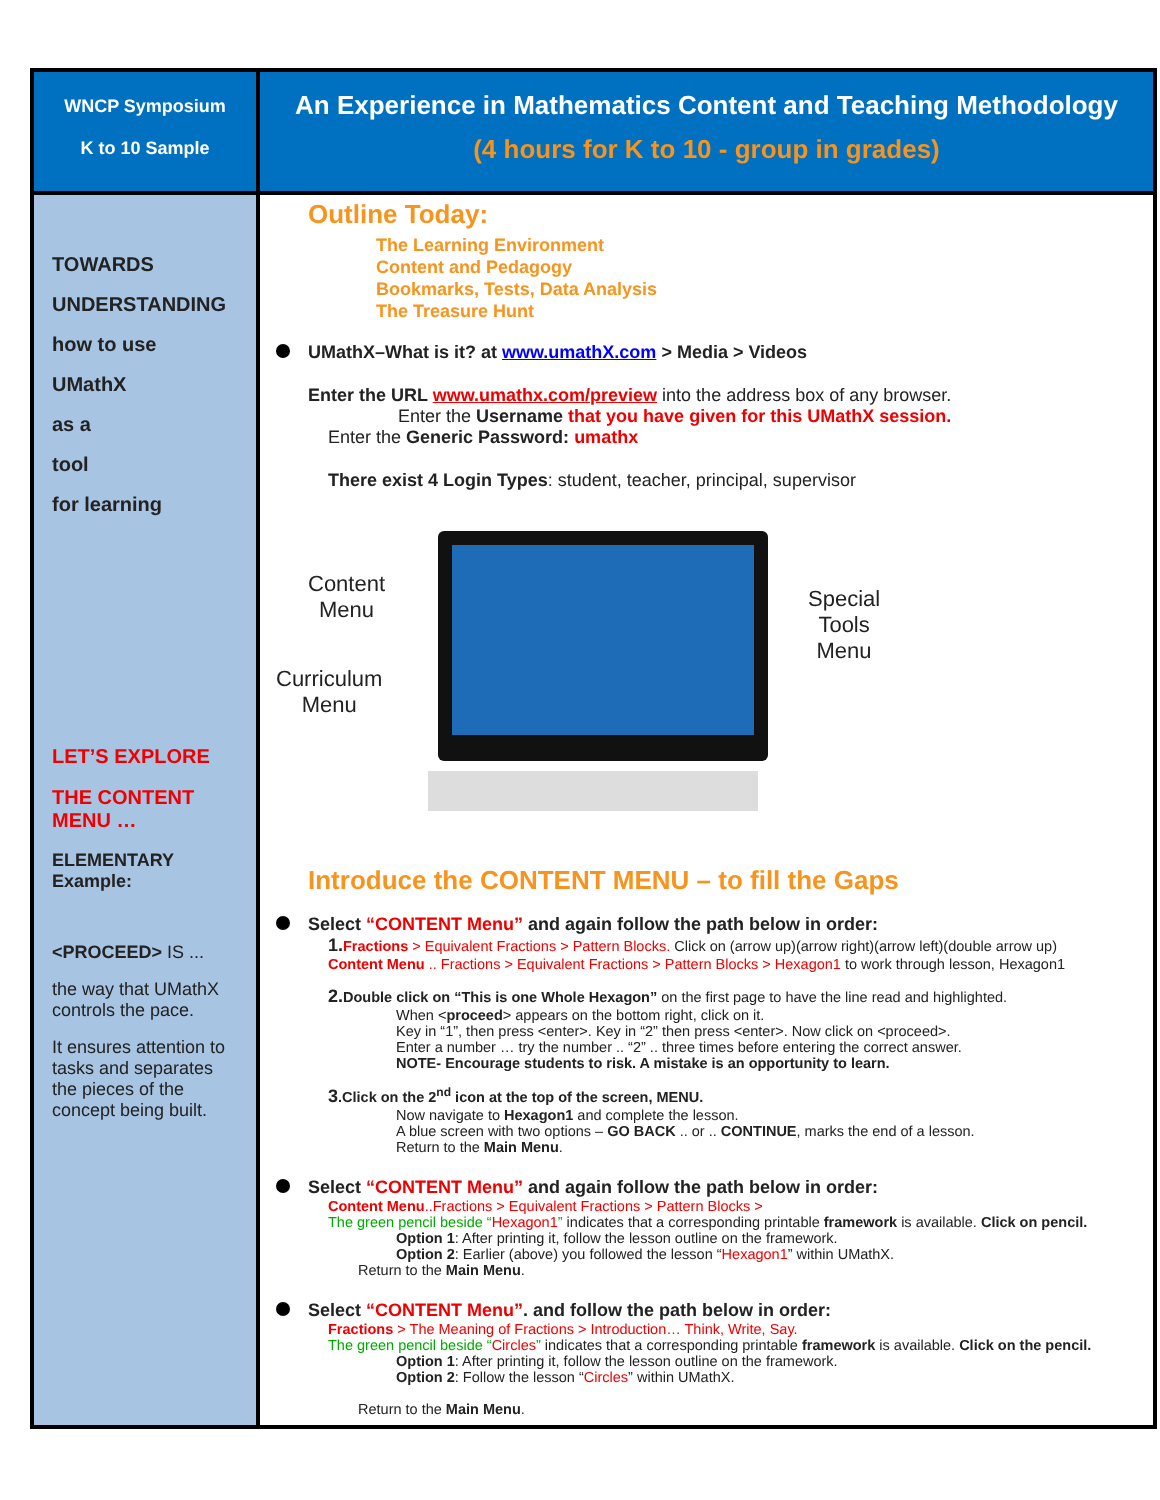| WNCP Symposium K to 10 Sample | An Experience in Mathematics Content and Teaching Methodology (4 hours for K to 10 - group in grades) |
| TOWARDS UNDERSTANDING how to use UMathX as a tool for learning LET’S EXPLORE THE CONTENT MENU … ELEMENTARY Example: <PROCEED> IS ... the way that UMathX controls the pace. It ensures attention to tasks and separates the pieces of the concept being built. | Outline Today: The Learning Environment Content and Pedagogy Bookmarks, Tests, Data Analysis The Treasure Hunt UMathX–What is it? at www.umathX.com > Media > Videos Enter the URL www.umathx.com/preview into the address box of any browser. Enter the Username that you have given for this UMathX session. Enter the Generic Password: umathx There exist 4 Login Types : student, teacher, principal, supervisor Content Menu Curriculum Menu Special Tools Menu Introduce the CONTENT MENU – to fill the Gaps Select “CONTENT Menu” and again follow the path below in order: 1. Fractions > Equivalent Fractions > Pattern Blocks. Click on (arrow up)(arrow right)(arrow left)(double arrow up) Content Menu .. Fractions > Equivalent Fractions > Pattern Blocks > Hexagon1 to work through lesson, Hexagon1 2. Double click on “This is one Whole Hexagon” on the first page to have the line read and highlighted. When < proceed > appears on the bottom right, click on it. Key in “1”, then press <enter>. Key in “2” then press <enter>. Now click on <proceed>. Enter a number … try the number .. “2” .. three times before entering the correct answer. NOTE- Encourage students to risk. A mistake is an opportunity to learn. 3 .Click on the 2<sup>nd</sup> icon at the top of the screen, MENU. Now navigate to Hexagon1 and complete the lesson. A blue screen with two options – GO BACK .. or .. CONTINUE , marks the end of a lesson. Return to the Main Menu . Select “CONTENT Menu” and again follow the path below in order: Content Menu ..Fractions > Equivalent Fractions > Pattern Blocks > The green pencil beside “ Hexagon1 ” indicates that a corresponding printable framework is available. Click on pencil. Option 1 : After printing it, follow the lesson outline on the framework. Option 2 : Earlier (above) you followed the lesson “ Hexagon1 ” within UMathX. Return to the Main Menu . Select “CONTENT Menu” . and follow the path below in order: Fractions > The Meaning of Fractions > Introduction… Think, Write, Say. The green pencil beside “ Circles ” indicates that a corresponding printable framework is available. Click on the pencil. Option 1 : After printing it, follow the lesson outline on the framework. Option 2 : Follow the lesson “ Circles ” within UMathX. Return to the Main Menu . |